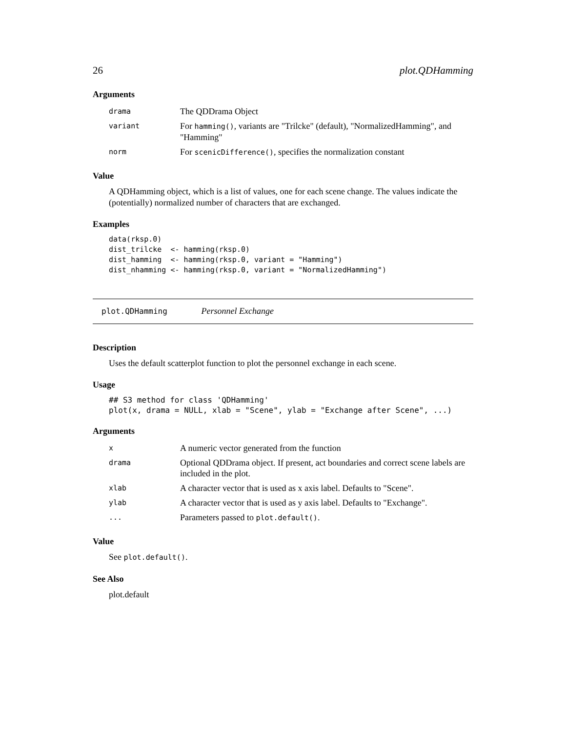26 plot.QDHamming
Arguments
| drama | The QDDrama Object |
| variant | For hamming() , variants are "Trilcke" (default), "NormalizedHamming", and "Hamming" |
| norm | For scenicDifference() , specifies the normalization constant |
Value
A QDHamming object, which is a list of values, one for each scene change. The values indicate the (potentially) normalized number of characters that are exchanged.
Examples
data(rksp.0)
dist_trilcke  <- hamming(rksp.0)
dist_hamming  <- hamming(rksp.0, variant = "Hamming")
dist_nhamming <- hamming(rksp.0, variant = "NormalizedHamming")
plot.QDHamming Personnel Exchange
Description
Uses the default scatterplot function to plot the personnel exchange in each scene.
Usage
## S3 method for class 'QDHamming'
plot(x, drama = NULL, xlab = "Scene", ylab = "Exchange after Scene", ...)
Arguments
| x | A numeric vector generated from the function |
| drama | Optional QDDrama object. If present, act boundaries and correct scene labels are included in the plot. |
| xlab | A character vector that is used as x axis label. Defaults to "Scene". |
| ylab | A character vector that is used as y axis label. Defaults to "Exchange". |
| ... | Parameters passed to plot.default() . |
Value
See plot.default().
See Also
plot.default